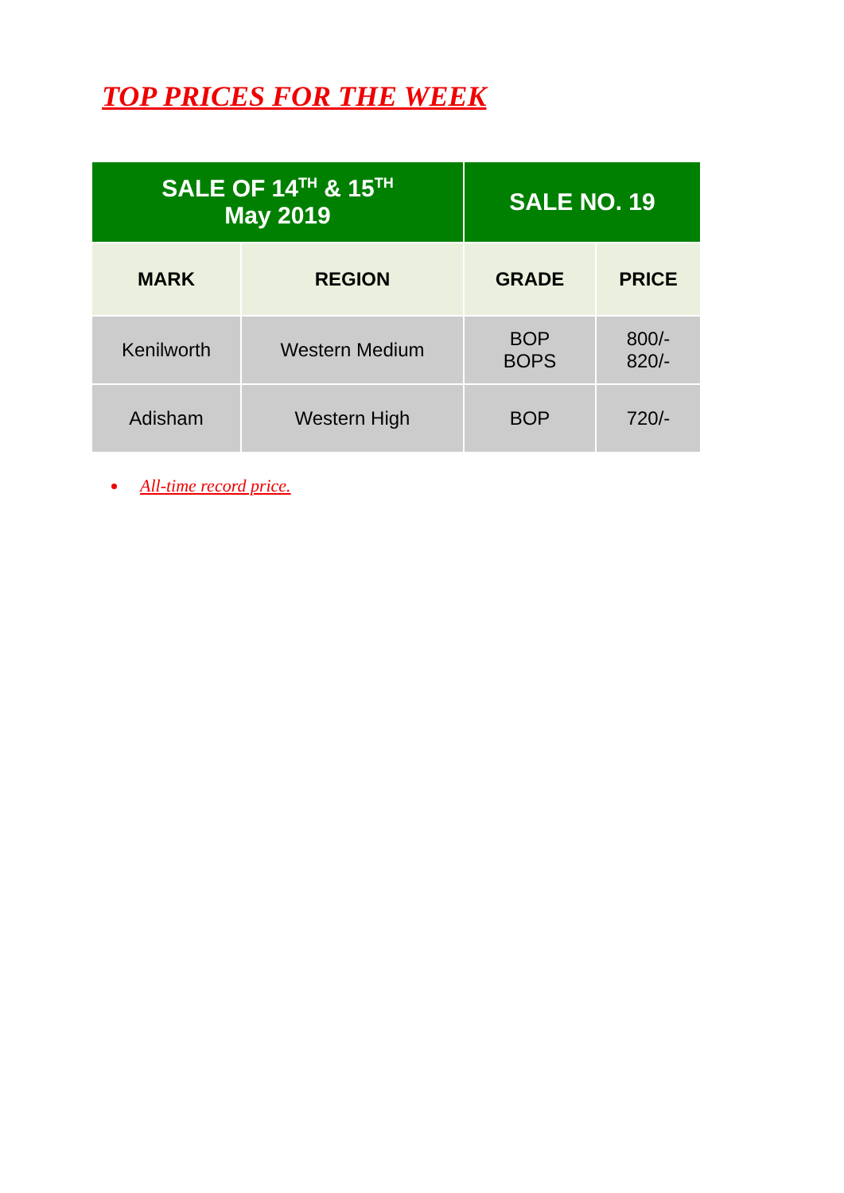TOP PRICES FOR THE WEEK
| SALE OF 14<sup>TH</sup> & 15<sup>TH</sup> May 2019 | | SALE NO. 19 | |
| --- | --- | --- | --- |
| MARK | REGION | GRADE | PRICE |
| Kenilworth | Western Medium | BOP BOPS | 800/- 820/- |
| Adisham | Western High | BOP | 720/- |
All-time record price.